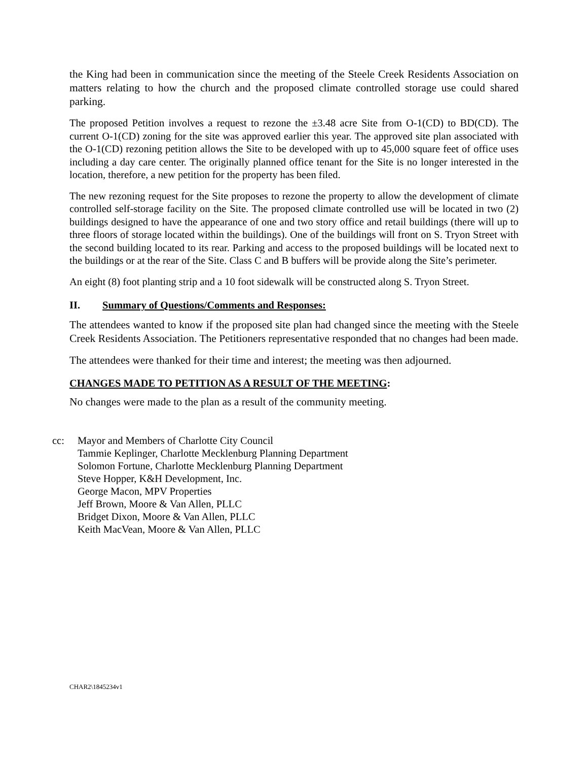the King had been in communication since the meeting of the Steele Creek Residents Association on matters relating to how the church and the proposed climate controlled storage use could shared parking.
The proposed Petition involves a request to rezone the ±3.48 acre Site from O-1(CD) to BD(CD). The current O-1(CD) zoning for the site was approved earlier this year. The approved site plan associated with the O-1(CD) rezoning petition allows the Site to be developed with up to 45,000 square feet of office uses including a day care center. The originally planned office tenant for the Site is no longer interested in the location, therefore, a new petition for the property has been filed.
The new rezoning request for the Site proposes to rezone the property to allow the development of climate controlled self-storage facility on the Site. The proposed climate controlled use will be located in two (2) buildings designed to have the appearance of one and two story office and retail buildings (there will up to three floors of storage located within the buildings). One of the buildings will front on S. Tryon Street with the second building located to its rear. Parking and access to the proposed buildings will be located next to the buildings or at the rear of the Site. Class C and B buffers will be provide along the Site’s perimeter.
An eight (8) foot planting strip and a 10 foot sidewalk will be constructed along S. Tryon Street.
II. Summary of Questions/Comments and Responses:
The attendees wanted to know if the proposed site plan had changed since the meeting with the Steele Creek Residents Association. The Petitioners representative responded that no changes had been made.
The attendees were thanked for their time and interest; the meeting was then adjourned.
CHANGES MADE TO PETITION AS A RESULT OF THE MEETING:
No changes were made to the plan as a result of the community meeting.
cc: Mayor and Members of Charlotte City Council
Tammie Keplinger, Charlotte Mecklenburg Planning Department
Solomon Fortune, Charlotte Mecklenburg Planning Department
Steve Hopper, K&H Development, Inc.
George Macon, MPV Properties
Jeff Brown, Moore & Van Allen, PLLC
Bridget Dixon, Moore & Van Allen, PLLC
Keith MacVean, Moore & Van Allen, PLLC
CHAR2\1845234v1